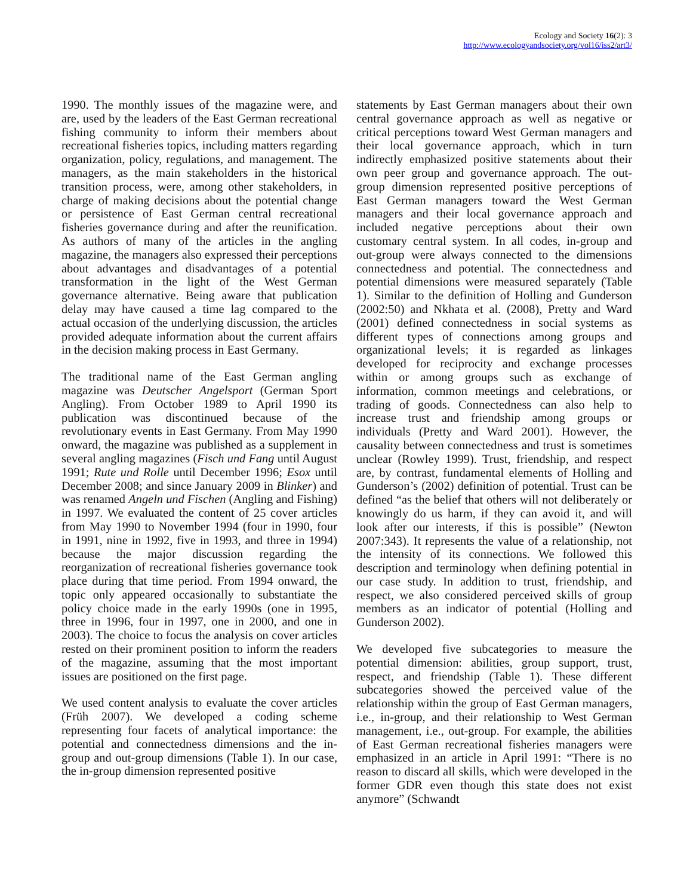Ecology and Society 16(2): 3
http://www.ecologyandsociety.org/vol16/iss2/art3/
1990. The monthly issues of the magazine were, and are, used by the leaders of the East German recreational fishing community to inform their members about recreational fisheries topics, including matters regarding organization, policy, regulations, and management. The managers, as the main stakeholders in the historical transition process, were, among other stakeholders, in charge of making decisions about the potential change or persistence of East German central recreational fisheries governance during and after the reunification. As authors of many of the articles in the angling magazine, the managers also expressed their perceptions about advantages and disadvantages of a potential transformation in the light of the West German governance alternative. Being aware that publication delay may have caused a time lag compared to the actual occasion of the underlying discussion, the articles provided adequate information about the current affairs in the decision making process in East Germany.
The traditional name of the East German angling magazine was Deutscher Angelsport (German Sport Angling). From October 1989 to April 1990 its publication was discontinued because of the revolutionary events in East Germany. From May 1990 onward, the magazine was published as a supplement in several angling magazines (Fisch und Fang until August 1991; Rute und Rolle until December 1996; Esox until December 2008; and since January 2009 in Blinker) and was renamed Angeln und Fischen (Angling and Fishing) in 1997. We evaluated the content of 25 cover articles from May 1990 to November 1994 (four in 1990, four in 1991, nine in 1992, five in 1993, and three in 1994) because the major discussion regarding the reorganization of recreational fisheries governance took place during that time period. From 1994 onward, the topic only appeared occasionally to substantiate the policy choice made in the early 1990s (one in 1995, three in 1996, four in 1997, one in 2000, and one in 2003). The choice to focus the analysis on cover articles rested on their prominent position to inform the readers of the magazine, assuming that the most important issues are positioned on the first page.
We used content analysis to evaluate the cover articles (Früh 2007). We developed a coding scheme representing four facets of analytical importance: the potential and connectedness dimensions and the in-group and out-group dimensions (Table 1). In our case, the in-group dimension represented positive
statements by East German managers about their own central governance approach as well as negative or critical perceptions toward West German managers and their local governance approach, which in turn indirectly emphasized positive statements about their own peer group and governance approach. The out-group dimension represented positive perceptions of East German managers toward the West German managers and their local governance approach and included negative perceptions about their own customary central system. In all codes, in-group and out-group were always connected to the dimensions connectedness and potential. The connectedness and potential dimensions were measured separately (Table 1). Similar to the definition of Holling and Gunderson (2002:50) and Nkhata et al. (2008), Pretty and Ward (2001) defined connectedness in social systems as different types of connections among groups and organizational levels; it is regarded as linkages developed for reciprocity and exchange processes within or among groups such as exchange of information, common meetings and celebrations, or trading of goods. Connectedness can also help to increase trust and friendship among groups or individuals (Pretty and Ward 2001). However, the causality between connectedness and trust is sometimes unclear (Rowley 1999). Trust, friendship, and respect are, by contrast, fundamental elements of Holling and Gunderson’s (2002) definition of potential. Trust can be defined “as the belief that others will not deliberately or knowingly do us harm, if they can avoid it, and will look after our interests, if this is possible” (Newton 2007:343). It represents the value of a relationship, not the intensity of its connections. We followed this description and terminology when defining potential in our case study. In addition to trust, friendship, and respect, we also considered perceived skills of group members as an indicator of potential (Holling and Gunderson 2002).
We developed five subcategories to measure the potential dimension: abilities, group support, trust, respect, and friendship (Table 1). These different subcategories showed the perceived value of the relationship within the group of East German managers, i.e., in-group, and their relationship to West German management, i.e., out-group. For example, the abilities of East German recreational fisheries managers were emphasized in an article in April 1991: “There is no reason to discard all skills, which were developed in the former GDR even though this state does not exist anymore” (Schwandt